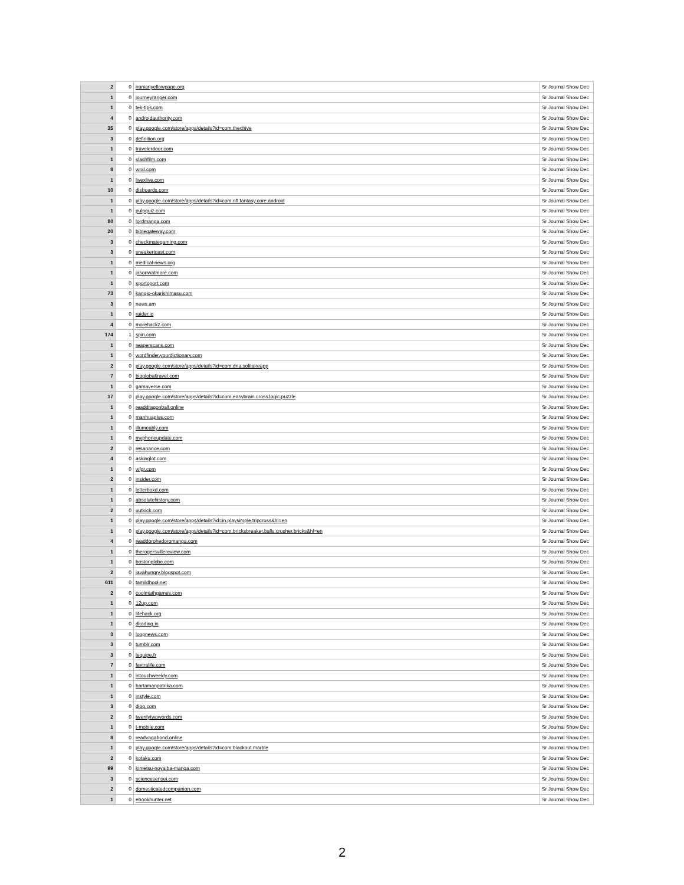| 2 | 0 | iranianyellowpage.org | Sr Journal Show Dec |
| 1 | 0 | journeyranger.com | Sr Journal Show Dec |
| 1 | 0 | tek-tips.com | Sr Journal Show Dec |
| 4 | 0 | androidauthority.com | Sr Journal Show Dec |
| 35 | 0 | play.google.com/store/apps/details?id=com.thechive | Sr Journal Show Dec |
| 3 | 0 | definition.org | Sr Journal Show Dec |
| 1 | 0 | travelerdoor.com | Sr Journal Show Dec |
| 1 | 0 | slashfilm.com | Sr Journal Show Dec |
| 8 | 0 | wral.com | Sr Journal Show Dec |
| 1 | 0 | livexlive.com | Sr Journal Show Dec |
| 10 | 0 | disboards.com | Sr Journal Show Dec |
| 1 | 0 | play.google.com/store/apps/details?id=com.nfl.fantasy.core.android | Sr Journal Show Dec |
| 1 | 0 | pulpquiz.com | Sr Journal Show Dec |
| 80 | 0 | lordmanga.com | Sr Journal Show Dec |
| 20 | 0 | biblegateway.com | Sr Journal Show Dec |
| 3 | 0 | checkmategaming.com | Sr Journal Show Dec |
| 3 | 0 | sneakertoast.com | Sr Journal Show Dec |
| 1 | 0 | medical-news.org | Sr Journal Show Dec |
| 1 | 0 | jasonwatmore.com | Sr Journal Show Dec |
| 1 | 0 | sportoport.com | Sr Journal Show Dec |
| 73 | 0 | kanojo-okarishimasu.com | Sr Journal Show Dec |
| 3 | 0 | news.am | Sr Journal Show Dec |
| 1 | 0 | raider.io | Sr Journal Show Dec |
| 4 | 0 | morehackz.com | Sr Journal Show Dec |
| 174 | 1 | spin.com | Sr Journal Show Dec |
| 1 | 0 | reaperscans.com | Sr Journal Show Dec |
| 1 | 0 | wordfinder.yourdictionary.com | Sr Journal Show Dec |
| 2 | 0 | play.google.com/store/apps/details?id=com.dna.solitaireapp | Sr Journal Show Dec |
| 7 | 0 | bigglobaltravel.com | Sr Journal Show Dec |
| 1 | 0 | gamaverse.com | Sr Journal Show Dec |
| 17 | 0 | play.google.com/store/apps/details?id=com.easybrain.cross.logic.puzzle | Sr Journal Show Dec |
| 1 | 0 | readdragonball.online | Sr Journal Show Dec |
| 1 | 0 | manhuaplus.com | Sr Journal Show Dec |
| 1 | 0 | illumeably.com | Sr Journal Show Dec |
| 1 | 0 | myphoneupdate.com | Sr Journal Show Dec |
| 2 | 0 | resanance.com | Sr Journal Show Dec |
| 4 | 0 | askinglot.com | Sr Journal Show Dec |
| 1 | 0 | wfgr.com | Sr Journal Show Dec |
| 2 | 0 | insider.com | Sr Journal Show Dec |
| 1 | 0 | letterboxd.com | Sr Journal Show Dec |
| 1 | 0 | absolutehistory.com | Sr Journal Show Dec |
| 2 | 0 | outkick.com | Sr Journal Show Dec |
| 1 | 0 | play.google.com/store/apps/details?id=in.playsimple.tripcross&hl=en | Sr Journal Show Dec |
| 1 | 0 | play.google.com/store/apps/details?id=com.bricksbreaker.balls.crusher.bricks&hl=en | Sr Journal Show Dec |
| 4 | 0 | readdorohedoromanga.com | Sr Journal Show Dec |
| 1 | 0 | therogersvillereview.com | Sr Journal Show Dec |
| 1 | 0 | bostonglobe.com | Sr Journal Show Dec |
| 2 | 0 | javahungry.blogspot.com | Sr Journal Show Dec |
| 611 | 0 | tamildhool.net | Sr Journal Show Dec |
| 2 | 0 | coolmathgames.com | Sr Journal Show Dec |
| 1 | 0 | 12up.com | Sr Journal Show Dec |
| 1 | 0 | lifehack.org | Sr Journal Show Dec |
| 1 | 0 | dkoding.in | Sr Journal Show Dec |
| 3 | 0 | loopnews.com | Sr Journal Show Dec |
| 3 | 0 | tumblr.com | Sr Journal Show Dec |
| 3 | 0 | lequipe.fr | Sr Journal Show Dec |
| 7 | 0 | fextralife.com | Sr Journal Show Dec |
| 1 | 0 | intouchweekly.com | Sr Journal Show Dec |
| 1 | 0 | bartamanpatrika.com | Sr Journal Show Dec |
| 1 | 0 | instyle.com | Sr Journal Show Dec |
| 3 | 0 | digg.com | Sr Journal Show Dec |
| 2 | 0 | twentytwowords.com | Sr Journal Show Dec |
| 1 | 0 | t-mobile.com | Sr Journal Show Dec |
| 8 | 0 | readvagabond.online | Sr Journal Show Dec |
| 1 | 0 | play.google.com/store/apps/details?id=com.blackout.marble | Sr Journal Show Dec |
| 2 | 0 | kotaku.com | Sr Journal Show Dec |
| 99 | 0 | kimetsu-noyaiba-manga.com | Sr Journal Show Dec |
| 3 | 0 | sciencesensei.com | Sr Journal Show Dec |
| 2 | 0 | domesticatedcompanion.com | Sr Journal Show Dec |
| 1 | 0 | ebookhunter.net | Sr Journal Show Dec |
2